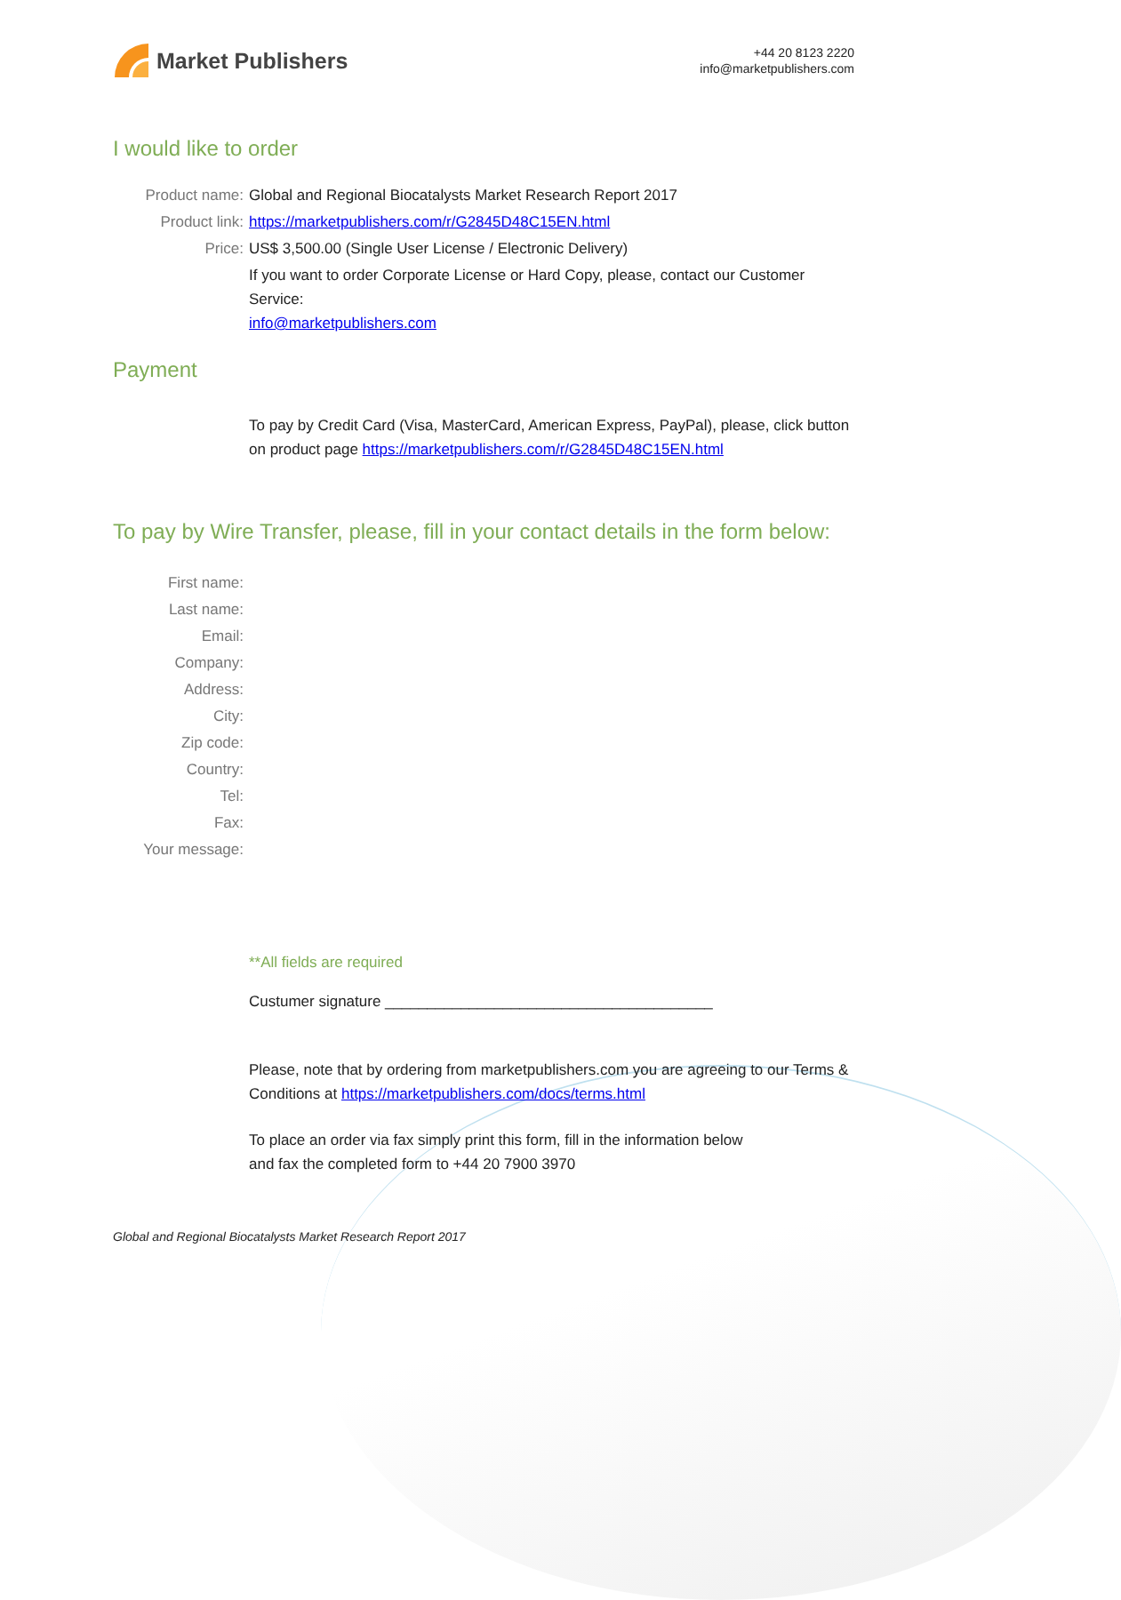Market Publishers
+44 20 8123 2220
info@marketpublishers.com
I would like to order
Product name: Global and Regional Biocatalysts Market Research Report 2017
Product link: https://marketpublishers.com/r/G2845D48C15EN.html
Price: US$ 3,500.00 (Single User License / Electronic Delivery)
If you want to order Corporate License or Hard Copy, please, contact our Customer Service:
info@marketpublishers.com
Payment
To pay by Credit Card (Visa, MasterCard, American Express, PayPal), please, click button on product page https://marketpublishers.com/r/G2845D48C15EN.html
To pay by Wire Transfer, please, fill in your contact details in the form below:
First name:
Last name:
Email:
Company:
Address:
City:
Zip code:
Country:
Tel:
Fax:
Your message:
**All fields are required
Custumer signature _______________________________________
Please, note that by ordering from marketpublishers.com you are agreeing to our Terms & Conditions at https://marketpublishers.com/docs/terms.html
To place an order via fax simply print this form, fill in the information below
and fax the completed form to +44 20 7900 3970
Global and Regional Biocatalysts Market Research Report 2017